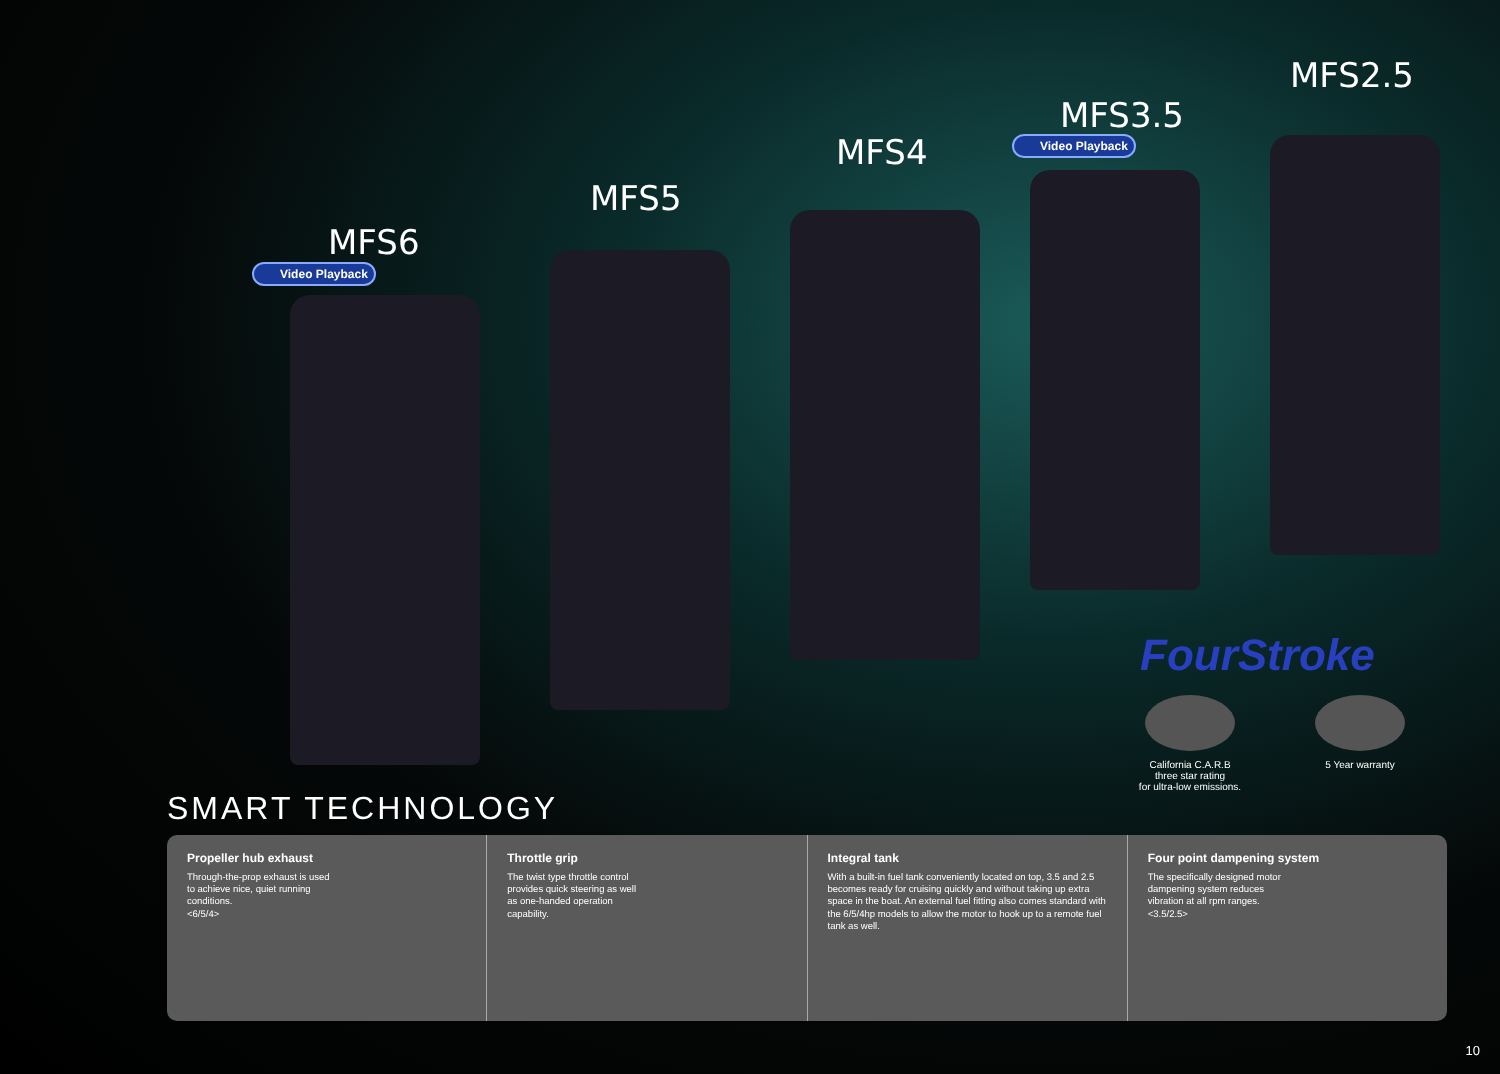MFS6
Video Playback
MFS5
MFS4
MFS3.5
Video Playback
MFS2.5
FourStroke
California C.A.R.B
three star rating
for ultra-low emissions.
5 Year warranty
SMART TECHNOLOGY
Propeller hub exhaust
Through-the-prop exhaust is used
to achieve nice, quiet running
conditions.
<6/5/4>
Throttle grip
The twist type throttle control
provides quick steering as well
as one-handed operation
capability.
Integral tank
With a built-in fuel tank conveniently located on top, 3.5 and 2.5 becomes ready for cruising quickly and without taking up extra space in the boat. An external fuel fitting also comes standard with the 6/5/4hp models to allow the motor to hook up to a remote fuel tank as well.
Four point dampening system
The specifically designed motor
dampening system reduces
vibration at all rpm ranges.
<3.5/2.5>
10